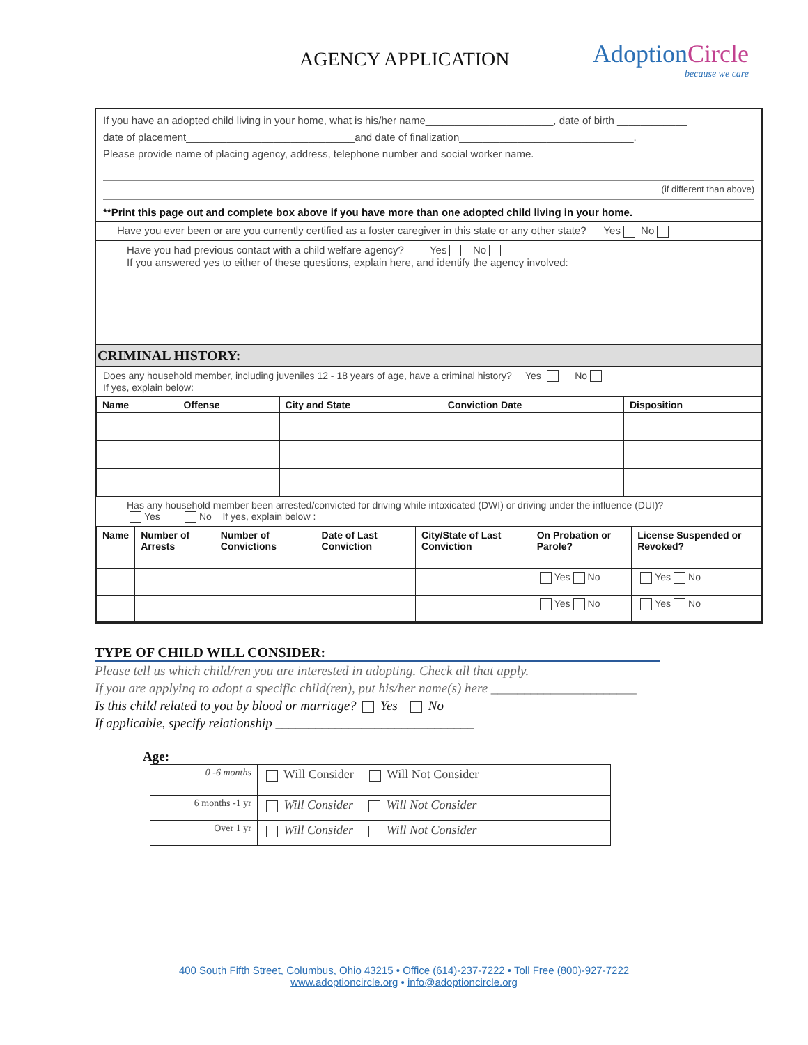AGENCY APPLICATION
AdoptionCircle
because we care
If you have an adopted child living in your home, what is his/her name______________________, date of birth ____________
date of placement_____________________________and date of finalization______________________________.
Please provide name of placing agency, address, telephone number and social worker name.
(if different than above)
**Print this page out and complete box above if you have more than one adopted child living in your home.
Have you ever been or are you currently certified as a foster caregiver in this state or any other state? Yes No
Have you had previous contact with a child welfare agency? Yes No
If you answered yes to either of these questions, explain here, and identify the agency involved: ________________
CRIMINAL HISTORY:
Does any household member, including juveniles 12 - 18 years of age, have a criminal history? Yes No
If yes, explain below:
| Name | Offense | City and State | Conviction Date | Disposition |
| --- | --- | --- | --- | --- |
Has any household member been arrested/convicted for driving while intoxicated (DWI) or driving under the influence (DUI)?
Yes No If yes, explain below :
| Name | Number of Arrests | Number of Convictions | Date of Last Conviction | City/State of Last Conviction | On Probation or Parole? | License Suspended or Revoked? |
| --- | --- | --- | --- | --- | --- | --- |
| | | | | | Yes No | Yes No |
| | | | | | Yes No | Yes No |
TYPE OF CHILD WILL CONSIDER:
Please tell us which child/ren you are interested in adopting. Check all that apply.
If you are applying to adopt a specific child(ren), put his/her name(s) here ______________________
Is this child related to you by blood or marriage? Yes No
If applicable, specify relationship ______________________________
Age:
| 0 -6 months | Will Consider Will Not Consider |
| 6 months -1 yr | Will Consider Will Not Consider |
| Over 1 yr | Will Consider Will Not Consider |
400 South Fifth Street, Columbus, Ohio 43215 • Office (614)-237-7222 • Toll Free (800)-927-7222
www.adoptioncircle.org • info@adoptioncircle.org